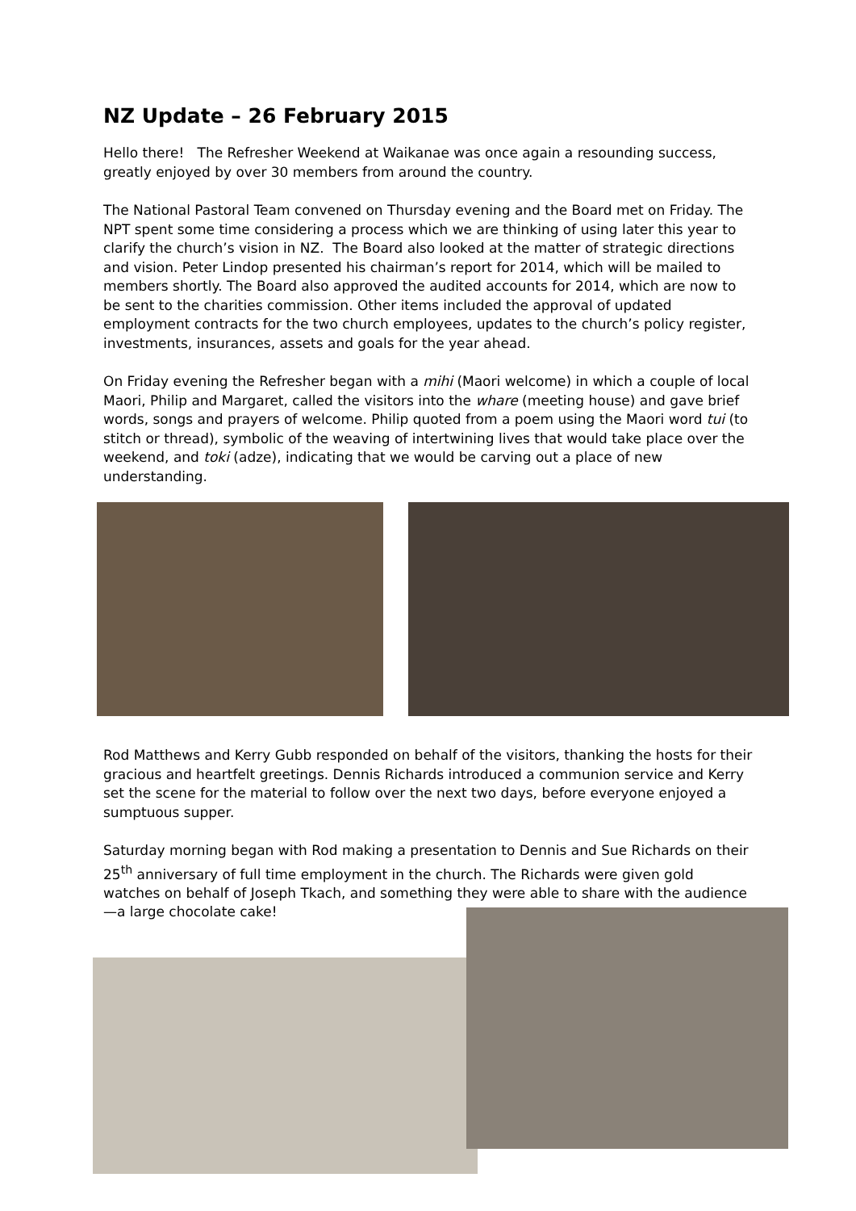NZ Update – 26 February 2015
Hello there! The Refresher Weekend at Waikanae was once again a resounding success, greatly enjoyed by over 30 members from around the country.
The National Pastoral Team convened on Thursday evening and the Board met on Friday. The NPT spent some time considering a process which we are thinking of using later this year to clarify the church’s vision in NZ. The Board also looked at the matter of strategic directions and vision. Peter Lindop presented his chairman’s report for 2014, which will be mailed to members shortly. The Board also approved the audited accounts for 2014, which are now to be sent to the charities commission. Other items included the approval of updated employment contracts for the two church employees, updates to the church’s policy register, investments, insurances, assets and goals for the year ahead.
On Friday evening the Refresher began with a mihi (Maori welcome) in which a couple of local Maori, Philip and Margaret, called the visitors into the whare (meeting house) and gave brief words, songs and prayers of welcome. Philip quoted from a poem using the Maori word tui (to stitch or thread), symbolic of the weaving of intertwining lives that would take place over the weekend, and toki (adze), indicating that we would be carving out a place of new understanding.
Rod Matthews and Kerry Gubb responded on behalf of the visitors, thanking the hosts for their gracious and heartfelt greetings. Dennis Richards introduced a communion service and Kerry set the scene for the material to follow over the next two days, before everyone enjoyed a sumptuous supper.
Saturday morning began with Rod making a presentation to Dennis and Sue Richards on their 25<sup>th</sup> anniversary of full time employment in the church. The Richards were given gold watches on behalf of Joseph Tkach, and something they were able to share with the audience—a large chocolate cake!